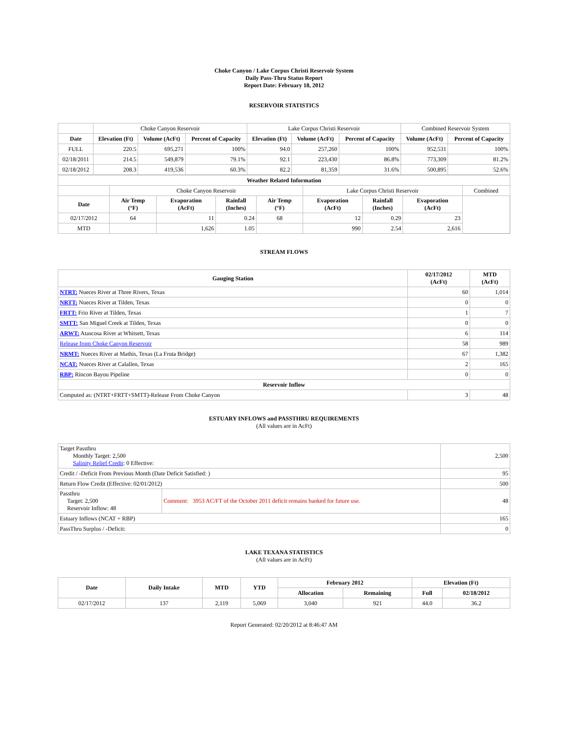Choke Canyon / Lake Corpus Christi Reservoir System
Daily Pass-Thru Status Report
Report Date: February 18, 2012
RESERVOIR STATISTICS
| | Choke Canyon Reservoir | | | Lake Corpus Christi Reservoir | | | Combined Reservoir System | |
| Date | Elevation (Ft) | Volume (AcFt) | Percent of Capacity | Elevation (Ft) | Volume (AcFt) | Percent of Capacity | Volume (AcFt) | Percent of Capacity |
| FULL | 220.5 | 695,271 | 100% | 94.0 | 257,260 | 100% | 952,531 | 100% |
| 02/18/2011 | 214.5 | 549,879 | 79.1% | 92.1 | 223,430 | 86.8% | 773,309 | 81.2% |
| 02/18/2012 | 208.3 | 419,536 | 60.3% | 82.2 | 81,359 | 31.6% | 500,895 | 52.6% |
| Weather Related Information | | | | | | | | |
| --- | --- | --- | --- | --- | --- | --- | --- | --- |
| | Choke Canyon Reservoir | | | | Lake Corpus Christi Reservoir | | | Combined |
| Date | Air Temp (°F) | Evaporation (AcFt) | Rainfall (Inches) | Air Temp (°F) | Evaporation (AcFt) | Rainfall (Inches) | Evaporation (AcFt) | |
| 02/17/2012 | 64 | 11 | 0.24 | 68 | 12 | 0.29 | 23 | |
| MTD | | 1,626 | 1.05 | | 990 | 2.54 | 2,616 | |
STREAM FLOWS
| Gauging Station | 02/17/2012 (AcFt) | MTD (AcFt) |
| --- | --- | --- |
| NTRT: Nueces River at Three Rivers, Texas | 60 | 1,014 |
| NRTT: Nueces River at Tilden, Texas | 0 | 0 |
| FRTT: Frio River at Tilden, Texas | 1 | 7 |
| SMTT: San Miguel Creek at Tilden, Texas | 0 | 0 |
| ARWT: Atascosa River at Whitsett, Texas | 6 | 114 |
| Release from Choke Canyon Reservoir | 58 | 989 |
| NRMT: Nueces River at Mathis, Texas (La Fruta Bridge) | 67 | 1,382 |
| NCAT: Nueces River at Calallen, Texas | 2 | 165 |
| RBP: Rincon Bayou Pipeline | 0 | 0 |
| Reservoir Inflow | | |
| Computed as: (NTRT+FRTT+SMTT)-Release From Choke Canyon | 3 | 48 |
ESTUARY INFLOWS and PASSTHRU REQUIREMENTS
(All values are in AcFt)
| Target Passthru Monthly Target: 2,500 Salinity Relief Credit : 0 Effective: | | 2,500 |
| Credit / -Deficit From Previous Month (Date Deficit Satisfied: ) | | 95 |
| Return Flow Credit (Effective: 02/01/2012) | | 500 |
| Passthru Target: 2,500 Reservoir Inflow: 48 | Comment: 3953 AC/FT of the October 2011 deficit remains banked for future use. | 48 |
| Estuary Inflows (NCAT + RBP) | | 165 |
| PassThru Surplus / -Deficit: | | 0 |
LAKE TEXANA STATISTICS
(All values are in AcFt)
| Date | Daily Intake | MTD | YTD | February 2012 | | Elevation (Ft) | |
| --- | --- | --- | --- | --- | --- | --- | --- |
| | | | | Allocation | Remaining | Full | 02/18/2012 |
| 02/17/2012 | 137 | 2,119 | 5,069 | 3,040 | 921 | 44.0 | 36.2 |
Report Generated: 02/20/2012 at 8:46:47 AM